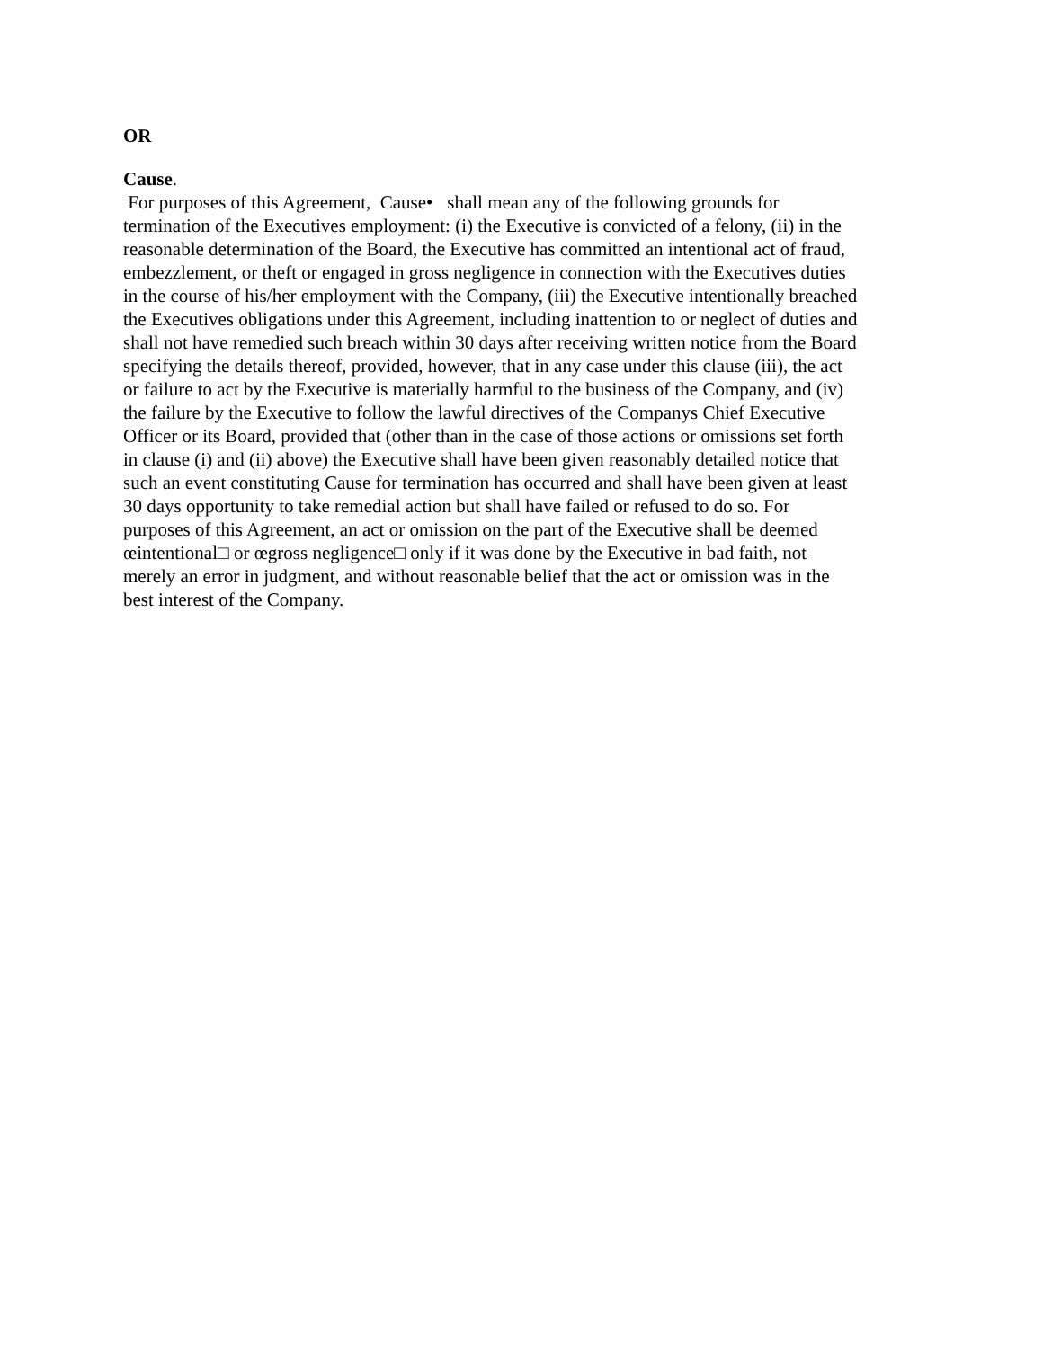OR
Cause.
For purposes of this Agreement, Cause• shall mean any of the following grounds for
termination of the Executives employment: (i) the Executive is convicted of a felony, (ii) in the
reasonable determination of the Board, the Executive has committed an intentional act of fraud,
embezzlement, or theft or engaged in gross negligence in connection with the Executives duties
in the course of his/her employment with the Company, (iii) the Executive intentionally breached
the Executives obligations under this Agreement, including inattention to or neglect of duties and
shall not have remedied such breach within 30 days after receiving written notice from the Board
specifying the details thereof, provided, however, that in any case under this clause (iii), the act
or failure to act by the Executive is materially harmful to the business of the Company, and (iv)
the failure by the Executive to follow the lawful directives of the Companys Chief Executive
Officer or its Board, provided that (other than in the case of those actions or omissions set forth
in clause (i) and (ii) above) the Executive shall have been given reasonably detailed notice that
such an event constituting Cause for termination has occurred and shall have been given at least
30 days opportunity to take remedial action but shall have failed or refused to do so. For
purposes of this Agreement, an act or omission on the part of the Executive shall be deemed
œintentional□ or œgross negligence□ only if it was done by the Executive in bad faith, not
merely an error in judgment, and without reasonable belief that the act or omission was in the
best interest of the Company.